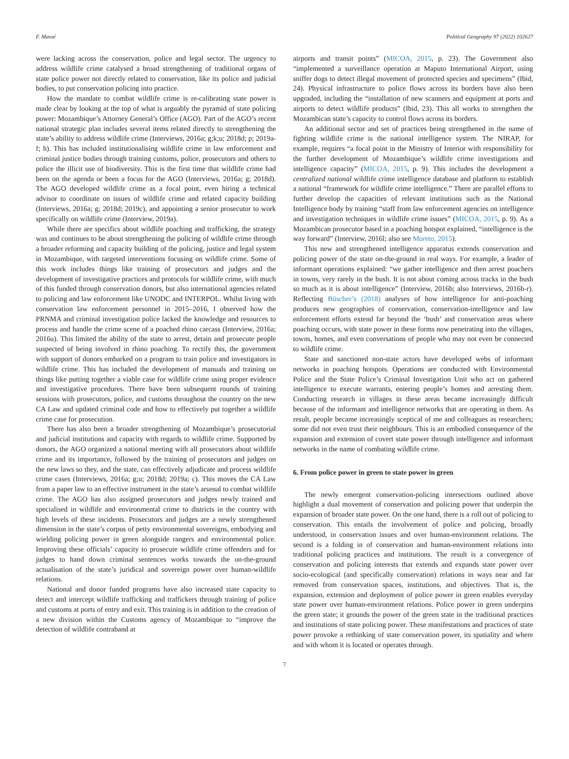F. Massé Political Geography 97 (2022) 102627
were lacking across the conservation, police and legal sector. The urgency to address wildlife crime catalysed a broad strengthening of traditional organs of state police power not directly related to conservation, like its police and judicial bodies, to put conservation policing into practice.
How the mandate to combat wildlife crime is re-calibrating state power is made clear by looking at the top of what is arguably the pyramid of state policing power: Mozambique’s Attorney General’s Office (AGO). Part of the AGO’s recent national strategic plan includes several items related directly to strengthening the state’s ability to address wildlife crime (Interviews, 2016a; g;k;u; 2018d; p; 2019a-f; h). This has included institutionalising wildlife crime in law enforcement and criminal justice bodies through training customs, police, prosecutors and others to police the illicit use of biodiversity. This is the first time that wildlife crime had been on the agenda or been a focus for the AGO (Interviews, 2016a; g; 2018d). The AGO developed wildlife crime as a focal point, even hiring a technical advisor to coordinate on issues of wildlife crime and related capacity building (Interviews, 2016a; g; 2018d; 2019c), and appointing a senior prosecutor to work specifically on wildlife crime (Interview, 2019a).
While there are specifics about wildlife poaching and trafficking, the strategy was and continues to be about strengthening the policing of wildlife crime through a broader reforming and capacity building of the policing, justice and legal system in Mozambique, with targeted interventions focusing on wildlife crime. Some of this work includes things like training of prosecutors and judges and the development of investigative practices and protocols for wildlife crime, with much of this funded through conservation donors, but also international agencies related to policing and law enforcement like UNODC and INTERPOL. Whilst living with conservation law enforcement personnel in 2015–2016, I observed how the PRNMA and criminal investigation police lacked the knowledge and resources to process and handle the crime scene of a poached rhino carcass (Interview, 2016a; 2016u). This limited the ability of the state to arrest, detain and prosecute people suspected of being involved in rhino poaching. To rectify this, the government with support of donors embarked on a program to train police and investigators in wildlife crime. This has included the development of manuals and training on things like putting together a viable case for wildlife crime using proper evidence and investigative procedures. There have been subsequent rounds of training sessions with prosecutors, police, and customs throughout the country on the new CA Law and updated criminal code and how to effectively put together a wildlife crime case for prosecution.
There has also been a broader strengthening of Mozambique’s prosecutorial and judicial institutions and capacity with regards to wildlife crime. Supported by donors, the AGO organized a national meeting with all prosecutors about wildlife crime and its importance, followed by the training of prosecutors and judges on the new laws so they, and the state, can effectively adjudicate and process wildlife crime cases (Interviews, 2016a; g;u; 2018d; 2019a; c). This moves the CA Law from a paper law to an effective instrument in the state’s arsenal to combat wildlife crime. The AGO has also assigned prosecutors and judges newly trained and specialised in wildlife and environmental crime to districts in the country with high levels of these incidents. Prosecutors and judges are a newly strengthened dimension in the state’s corpus of petty environmental sovereigns, embodying and wielding policing power in green alongside rangers and environmental police. Improving these officials’ capacity to prosecute wildlife crime offenders and for judges to hand down criminal sentences works towards the on-the-ground actualisation of the state’s juridical and sovereign power over human-wildlife relations.
National and donor funded programs have also increased state capacity to detect and intercept wildlife trafficking and traffickers through training of police and customs at ports of entry and exit. This training is in addition to the creation of a new division within the Customs agency of Mozambique to “improve the detection of wildlife contraband at
airports and transit points” (MICOA, 2015, p. 23). The Government also “implemented a surveillance operation at Maputo International Airport, using sniffer dogs to detect illegal movement of protected species and specimens” (Ibid, 24). Physical infrastructure to police flows across its borders have also been upgraded, including the “installation of new scanners and equipment at ports and airports to detect wildlife products” (Ibid, 23). This all works to strengthen the Mozambican state’s capacity to control flows across its borders.
An additional sector and set of practices being strengthened in the name of fighting wildlife crime is the national intelligence system. The NIRAP, for example, requires “a focal point in the Ministry of Interior with responsibility for the further development of Mozambique’s wildlife crime investigations and intelligence capacity” (MICOA, 2015, p. 9). This includes the development a centralized national wildlife crime intelligence database and platform to establish a national “framework for wildlife crime intelligence.” There are parallel efforts to further develop the capacities of relevant institutions such as the National Intelligence body by training “staff from law enforcement agencies on intelligence and investigation techniques in wildlife crime issues” (MICOA, 2015, p. 9). As a Mozambican prosecutor based in a poaching hotspot explained, “intelligence is the way forward” (Interview, 2016l; also see Moreto, 2015).
This new and strengthened intelligence apparatus extends conservation and policing power of the state on-the-ground in real ways. For example, a leader of informant operations explained: “we gather intelligence and then arrest poachers in towns, very rarely in the bush. It is not about coming across tracks in the bush so much as it is about intelligence” (Interview, 2016b; also Interviews, 2016h-r). Reflecting Büscher’s (2018) analyses of how intelligence for anti-poaching produces new geographies of conservation, conservation-intelligence and law enforcement efforts extend far beyond the ‘bush’ and conservation areas where poaching occurs, with state power in these forms now penetrating into the villages, towns, homes, and even conversations of people who may not even be connected to wildlife crime.
State and sanctioned non-state actors have developed webs of informant networks in poaching hotspots. Operations are conducted with Environmental Police and the State Police’s Criminal Investigation Unit who act on gathered intelligence to execute warrants, entering people’s homes and arresting them. Conducting research in villages in these areas became increasingly difficult because of the informant and intelligence networks that are operating in them. As result, people became increasingly sceptical of me and colleagues as researchers; some did not even trust their neighbours. This is an embodied consequence of the expansion and extension of covert state power through intelligence and informant networks in the name of combating wildlife crime.
6. From police power in green to state power in green
The newly emergent conservation-policing intersections outlined above highlight a dual movement of conservation and policing power that underpin the expansion of broader state power. On the one hand, there is a roll out of policing to conservation. This entails the involvement of police and policing, broadly understood, in conservation issues and over human-environment relations. The second is a folding in of conservation and human-environment relations into traditional policing practices and institutions. The result is a convergence of conservation and policing interests that extends and expands state power over socio-ecological (and specifically conservation) relations in ways near and far removed from conservation spaces, institutions, and objectives. That is, the expansion, extension and deployment of police power in green enables everyday state power over human-environment relations. Police power in green underpins the green state; it grounds the power of the green state in the traditional practices and institutions of state policing power. These manifestations and practices of state power provoke a rethinking of state conservation power, its spatiality and where and with whom it is located or operates through.
7